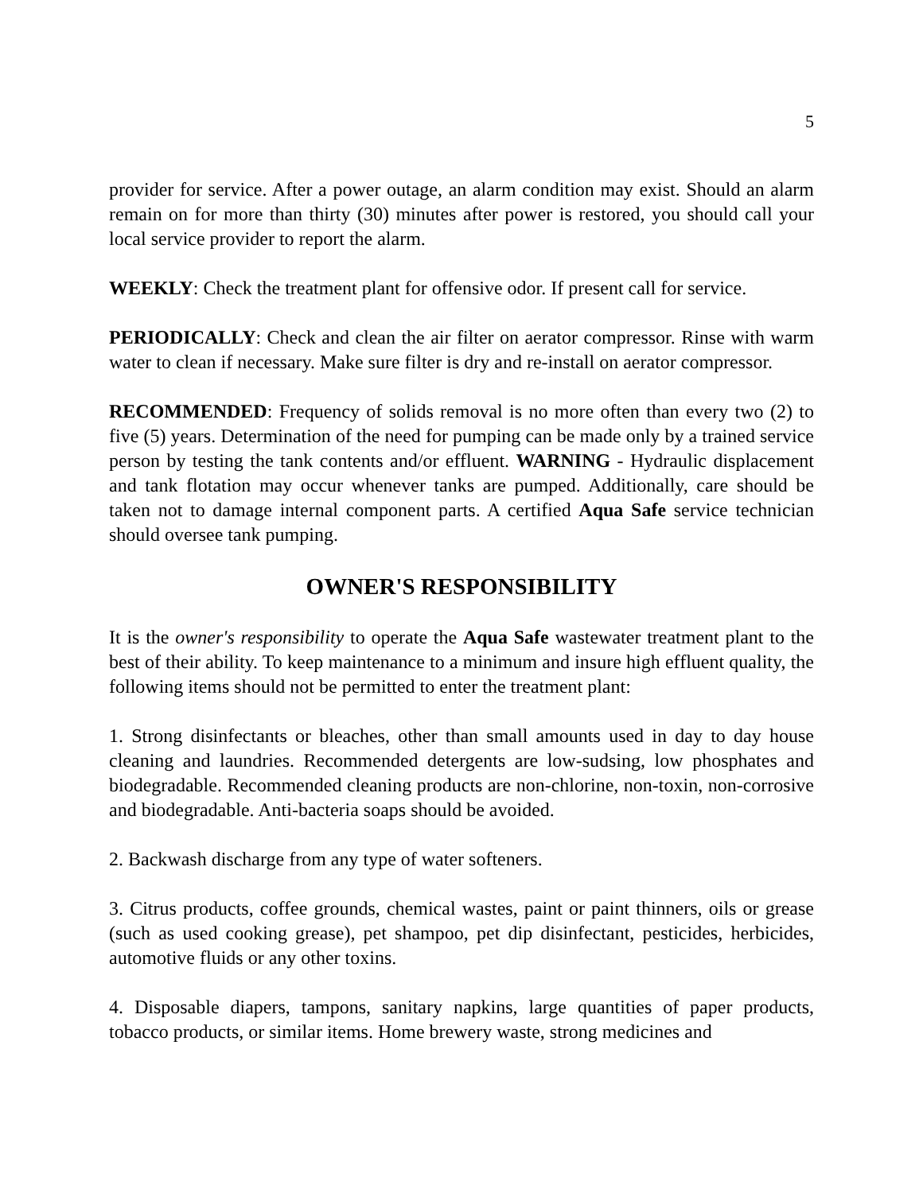5
provider for service. After a power outage, an alarm condition may exist. Should an alarm remain on for more than thirty (30) minutes after power is restored, you should call your local service provider to report the alarm.
WEEKLY: Check the treatment plant for offensive odor. If present call for service.
PERIODICALLY: Check and clean the air filter on aerator compressor. Rinse with warm water to clean if necessary. Make sure filter is dry and re-install on aerator compressor.
RECOMMENDED: Frequency of solids removal is no more often than every two (2) to five (5) years. Determination of the need for pumping can be made only by a trained service person by testing the tank contents and/or effluent. WARNING - Hydraulic displacement and tank flotation may occur whenever tanks are pumped. Additionally, care should be taken not to damage internal component parts. A certified Aqua Safe service technician should oversee tank pumping.
OWNER'S RESPONSIBILITY
It is the owner's responsibility to operate the Aqua Safe wastewater treatment plant to the best of their ability. To keep maintenance to a minimum and insure high effluent quality, the following items should not be permitted to enter the treatment plant:
1. Strong disinfectants or bleaches, other than small amounts used in day to day house cleaning and laundries. Recommended detergents are low-sudsing, low phosphates and biodegradable. Recommended cleaning products are non-chlorine, non-toxin, non-corrosive and biodegradable. Anti-bacteria soaps should be avoided.
2. Backwash discharge from any type of water softeners.
3. Citrus products, coffee grounds, chemical wastes, paint or paint thinners, oils or grease (such as used cooking grease), pet shampoo, pet dip disinfectant, pesticides, herbicides, automotive fluids or any other toxins.
4. Disposable diapers, tampons, sanitary napkins, large quantities of paper products, tobacco products, or similar items. Home brewery waste, strong medicines and